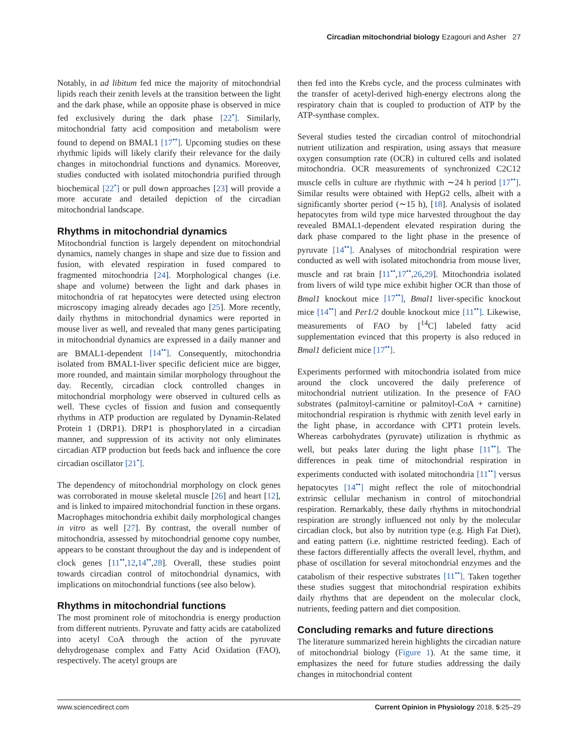Circadian mitochondrial biology Ezagouri and Asher 27
Notably, in ad libitum fed mice the majority of mitochondrial lipids reach their zenith levels at the transition between the light and the dark phase, while an opposite phase is observed in mice fed exclusively during the dark phase [22<sup>•</sup>]. Similarly, mitochondrial fatty acid composition and metabolism were found to depend on BMAL1 [17<sup>••</sup>]. Upcoming studies on these rhythmic lipids will likely clarify their relevance for the daily changes in mitochondrial functions and dynamics. Moreover, studies conducted with isolated mitochondria purified through biochemical [22<sup>•</sup>] or pull down approaches [23] will provide a more accurate and detailed depiction of the circadian mitochondrial landscape.
Rhythms in mitochondrial dynamics
Mitochondrial function is largely dependent on mitochondrial dynamics, namely changes in shape and size due to fission and fusion, with elevated respiration in fused compared to fragmented mitochondria [24]. Morphological changes (i.e. shape and volume) between the light and dark phases in mitochondria of rat hepatocytes were detected using electron microscopy imaging already decades ago [25]. More recently, daily rhythms in mitochondrial dynamics were reported in mouse liver as well, and revealed that many genes participating in mitochondrial dynamics are expressed in a daily manner and are BMAL1-dependent [14<sup>••</sup>]. Consequently, mitochondria isolated from BMAL1-liver specific deficient mice are bigger, more rounded, and maintain similar morphology throughout the day. Recently, circadian clock controlled changes in mitochondrial morphology were observed in cultured cells as well. These cycles of fission and fusion and consequently rhythms in ATP production are regulated by Dynamin-Related Protein 1 (DRP1). DRP1 is phosphorylated in a circadian manner, and suppression of its activity not only eliminates circadian ATP production but feeds back and influence the core circadian oscillator [21<sup>•</sup>].
The dependency of mitochondrial morphology on clock genes was corroborated in mouse skeletal muscle [26] and heart [12], and is linked to impaired mitochondrial function in these organs. Macrophages mitochondria exhibit daily morphological changes in vitro as well [27]. By contrast, the overall number of mitochondria, assessed by mitochondrial genome copy number, appears to be constant throughout the day and is independent of clock genes [11<sup>••</sup>,12,14<sup>••</sup>,28]. Overall, these studies point towards circadian control of mitochondrial dynamics, with implications on mitochondrial functions (see also below).
Rhythms in mitochondrial functions
The most prominent role of mitochondria is energy production from different nutrients. Pyruvate and fatty acids are catabolized into acetyl CoA through the action of the pyruvate dehydrogenase complex and Fatty Acid Oxidation (FAO), respectively. The acetyl groups are
then fed into the Krebs cycle, and the process culminates with the transfer of acetyl-derived high-energy electrons along the respiratory chain that is coupled to production of ATP by the ATP-synthase complex.
Several studies tested the circadian control of mitochondrial nutrient utilization and respiration, using assays that measure oxygen consumption rate (OCR) in cultured cells and isolated mitochondria. OCR measurements of synchronized C2C12 muscle cells in culture are rhythmic with ∼24 h period [17<sup>••</sup>]. Similar results were obtained with HepG2 cells, albeit with a significantly shorter period (∼15 h), [18]. Analysis of isolated hepatocytes from wild type mice harvested throughout the day revealed BMAL1-dependent elevated respiration during the dark phase compared to the light phase in the presence of pyruvate [14<sup>••</sup>]. Analyses of mitochondrial respiration were conducted as well with isolated mitochondria from mouse liver, muscle and rat brain [11<sup>••</sup>,17<sup>••</sup>,26,29]. Mitochondria isolated from livers of wild type mice exhibit higher OCR than those of Bmal1 knockout mice [17<sup>••</sup>], Bmal1 liver-specific knockout mice [14<sup>••</sup>] and Per1/2 double knockout mice [11<sup>••</sup>]. Likewise, measurements of FAO by [<sup>14</sup>C] labeled fatty acid supplementation evinced that this property is also reduced in Bmal1 deficient mice [17<sup>••</sup>].
Experiments performed with mitochondria isolated from mice around the clock uncovered the daily preference of mitochondrial nutrient utilization. In the presence of FAO substrates (palmitoyl-carnitine or palmitoyl-CoA + carnitine) mitochondrial respiration is rhythmic with zenith level early in the light phase, in accordance with CPT1 protein levels. Whereas carbohydrates (pyruvate) utilization is rhythmic as well, but peaks later during the light phase [11<sup>••</sup>]. The differences in peak time of mitochondrial respiration in experiments conducted with isolated mitochondria [11<sup>••</sup>] versus hepatocytes [14<sup>••</sup>] might reflect the role of mitochondrial extrinsic cellular mechanism in control of mitochondrial respiration. Remarkably, these daily rhythms in mitochondrial respiration are strongly influenced not only by the molecular circadian clock, but also by nutrition type (e.g. High Fat Diet), and eating pattern (i.e. nighttime restricted feeding). Each of these factors differentially affects the overall level, rhythm, and phase of oscillation for several mitochondrial enzymes and the catabolism of their respective substrates [11<sup>••</sup>]. Taken together these studies suggest that mitochondrial respiration exhibits daily rhythms that are dependent on the molecular clock, nutrients, feeding pattern and diet composition.
Concluding remarks and future directions
The literature summarized herein highlights the circadian nature of mitochondrial biology (Figure 1). At the same time, it emphasizes the need for future studies addressing the daily changes in mitochondrial content
www.sciencedirect.com Current Opinion in Physiology 2018, 5:25–29